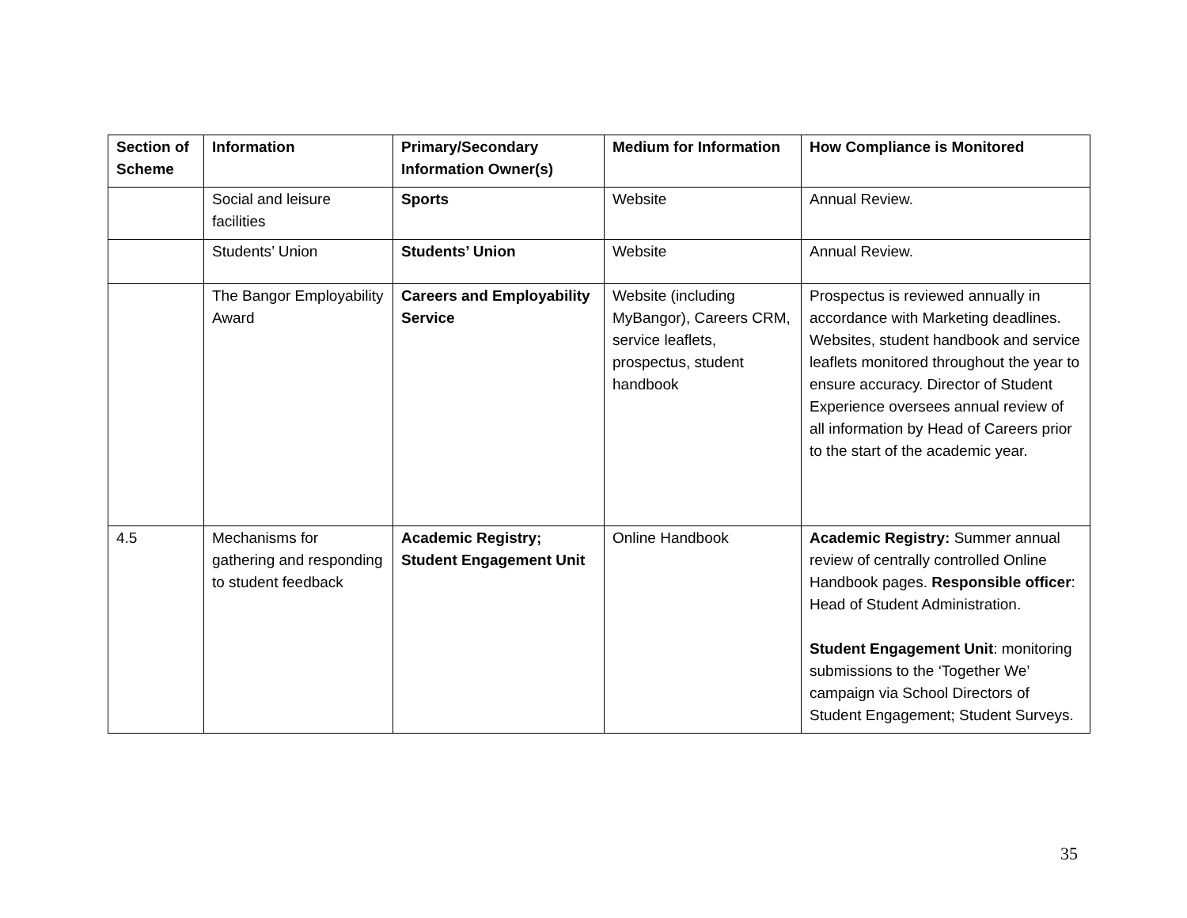| Section of Scheme | Information | Primary/Secondary Information Owner(s) | Medium for Information | How Compliance is Monitored |
| --- | --- | --- | --- | --- |
| | Social and leisure facilities | Sports | Website | Annual Review. |
| | Students’ Union | Students’ Union | Website | Annual Review. |
| | The Bangor Employability Award | Careers and Employability Service | Website (including MyBangor), Careers CRM, service leaflets, prospectus, student handbook | Prospectus is reviewed annually in accordance with Marketing deadlines. Websites, student handbook and service leaflets monitored throughout the year to ensure accuracy. Director of Student Experience oversees annual review of all information by Head of Careers prior to the start of the academic year. |
| 4.5 | Mechanisms for gathering and responding to student feedback | Academic Registry; Student Engagement Unit | Online Handbook | Academic Registry: Summer annual review of centrally controlled Online Handbook pages. Responsible officer : Head of Student Administration. Student Engagement Unit : monitoring submissions to the ‘Together We’ campaign via School Directors of Student Engagement; Student Surveys. |
35